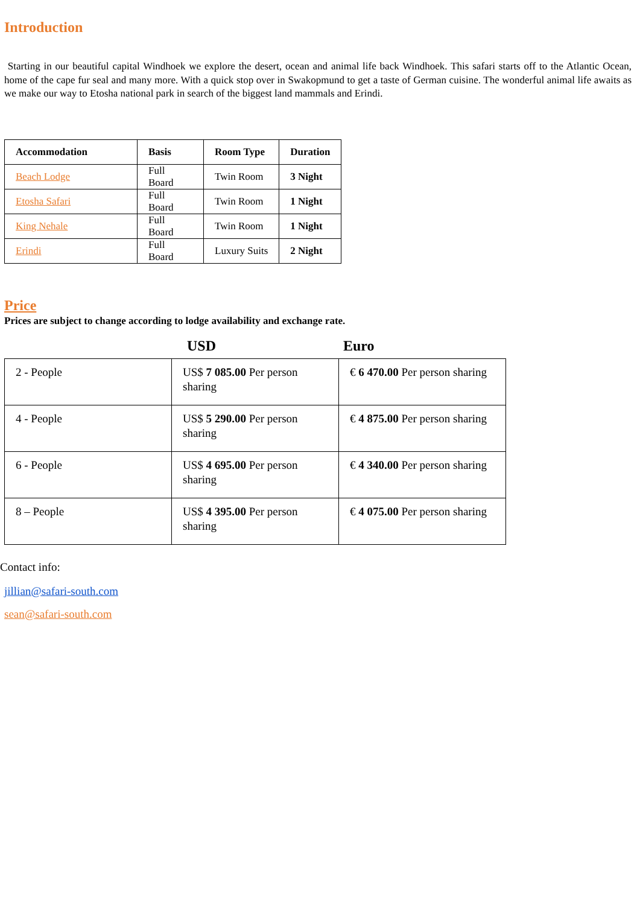Introduction
Starting in our beautiful capital Windhoek we explore the desert, ocean and animal life back Windhoek. This safari starts off to the Atlantic Ocean, home of the cape fur seal and many more. With a quick stop over in Swakopmund to get a taste of German cuisine. The wonderful animal life awaits as we make our way to Etosha national park in search of the biggest land mammals and Erindi.
| Accommodation | Basis | Room Type | Duration |
| --- | --- | --- | --- |
| Beach Lodge | Full Board | Twin Room | 3 Night |
| Etosha Safari | Full Board | Twin Room | 1 Night |
| King Nehale | Full Board | Twin Room | 1 Night |
| Erindi | Full Board | Luxury Suits | 2 Night |
Price
Prices are subject to change according to lodge availability and exchange rate.
USD Euro
| 2 - People | US$ 7 085.00 Per person sharing | € 6 470.00 Per person sharing |
| 4 - People | US$ 5 290.00 Per person sharing | € 4 875.00 Per person sharing |
| 6 - People | US$ 4 695.00 Per person sharing | € 4 340.00 Per person sharing |
| 8 – People | US$ 4 395.00 Per person sharing | € 4 075.00 Per person sharing |
Contact info:
jillian@safari-south.com
sean@safari-south.com